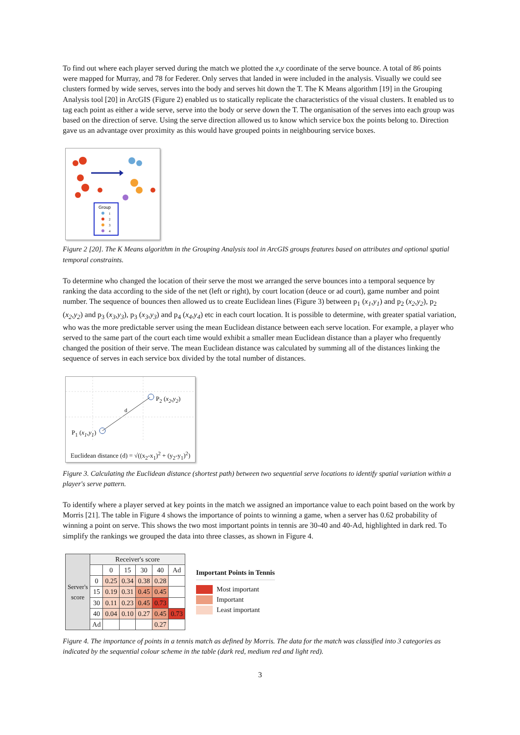To find out where each player served during the match we plotted the x,y coordinate of the serve bounce. A total of 86 points were mapped for Murray, and 78 for Federer. Only serves that landed in were included in the analysis. Visually we could see clusters formed by wide serves, serves into the body and serves hit down the T. The K Means algorithm [19] in the Grouping Analysis tool [20] in ArcGIS (Figure 2) enabled us to statically replicate the characteristics of the visual clusters. It enabled us to tag each point as either a wide serve, serve into the body or serve down the T. The organisation of the serves into each group was based on the direction of serve. Using the serve direction allowed us to know which service box the points belong to. Direction gave us an advantage over proximity as this would have grouped points in neighbouring service boxes.
Group
1
2
3
4
Figure 2 [20]. The K Means algorithm in the Grouping Analysis tool in ArcGIS groups features based on attributes and optional spatial temporal constraints.
To determine who changed the location of their serve the most we arranged the serve bounces into a temporal sequence by ranking the data according to the side of the net (left or right), by court location (deuce or ad court), game number and point number. The sequence of bounces then allowed us to create Euclidean lines (Figure 3) between p<sub>1</sub> (x<sub>1</sub>,y<sub>1</sub>) and p<sub>2</sub> (x<sub>2</sub>,y<sub>2</sub>), p<sub>2</sub> (x<sub>2</sub>,y<sub>2</sub>) and p<sub>3</sub> (x<sub>3</sub>,y<sub>3</sub>), p<sub>3</sub> (x<sub>3</sub>,y<sub>3</sub>) and p<sub>4</sub> (x<sub>4</sub>,y<sub>4</sub>) etc in each court location. It is possible to determine, with greater spatial variation, who was the more predictable server using the mean Euclidean distance between each serve location. For example, a player who served to the same part of the court each time would exhibit a smaller mean Euclidean distance than a player who frequently changed the position of their serve. The mean Euclidean distance was calculated by summing all of the distances linking the sequence of serves in each service box divided by the total number of distances.
d
P<sub>2</sub> (x<sub>2</sub>,y<sub>2</sub>)
P<sub>1</sub> (x<sub>1</sub>,y<sub>1</sub>)
Euclidean distance (d) = √((x<sub>2</sub>-x<sub>1</sub>)<sup>2</sup> + (y<sub>2</sub>-y<sub>1</sub>)<sup>2</sup>)
Figure 3. Calculating the Euclidean distance (shortest path) between two sequential serve locations to identify spatial variation within a player's serve pattern.
To identify where a player served at key points in the match we assigned an importance value to each point based on the work by Morris [21]. The table in Figure 4 shows the importance of points to winning a game, when a server has 0.62 probability of winning a point on serve. This shows the two most important points in tennis are 30-40 and 40-Ad, highlighted in dark red. To simplify the rankings we grouped the data into three classes, as shown in Figure 4.
| Server's score | Receiver's score | | | | | |
| --- | --- | --- | --- | --- | --- | --- |
| | | 0 | 15 | 30 | 40 | Ad |
| | 0 | 0.25 | 0.34 | 0.38 | 0.28 | |
| | 15 | 0.19 | 0.31 | 0.45 | 0.45 | |
| | 30 | 0.11 | 0.23 | 0.45 | 0.73 | |
| | 40 | 0.04 | 0.10 | 0.27 | 0.45 | 0.73 |
| | Ad | | | | 0.27 | |
Important Points in Tennis
Most important
Important
Least important
Figure 4. The importance of points in a tennis match as defined by Morris. The data for the match was classified into 3 categories as indicated by the sequential colour scheme in the table (dark red, medium red and light red).
3